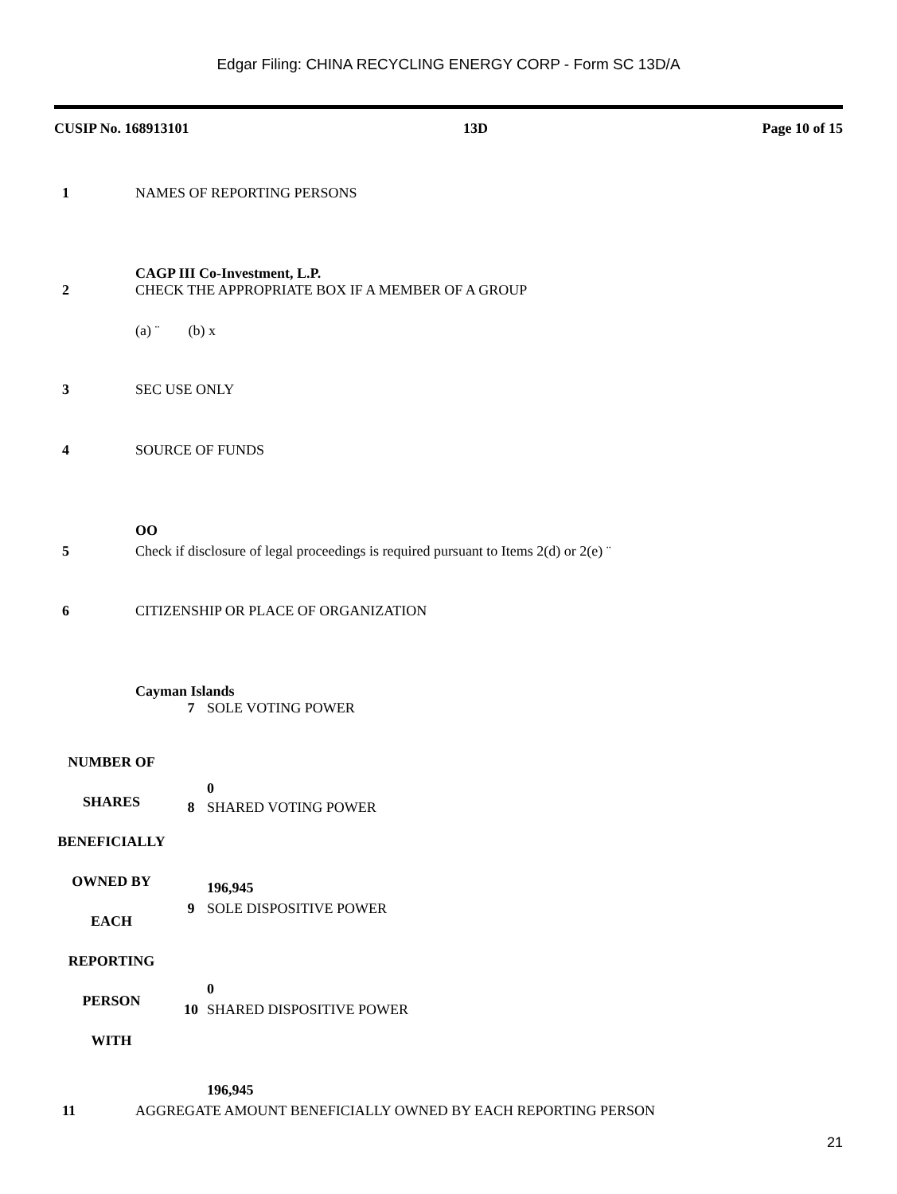Edgar Filing: CHINA RECYCLING ENERGY CORP - Form SC 13D/A
CUSIP No. 168913101 13D Page 10 of 15
| 1 | NAMES OF REPORTING PERSONS CAGP III Co-Investment, L.P. |
| 2 | CHECK THE APPROPRIATE BOX IF A MEMBER OF A GROUP (a) ¨ (b) x |
| 3 | SEC USE ONLY |
| 4 | SOURCE OF FUNDS OO |
| 5 | Check if disclosure of legal proceedings is required pursuant to Items 2(d) or 2(e) ¨ |
| 6 | CITIZENSHIP OR PLACE OF ORGANIZATION Cayman Islands |
| NUMBER OF SHARES BENEFICIALLY OWNED BY EACH REPORTING PERSON WITH | 7 | SOLE VOTING POWER 0 |
| | 8 | SHARED VOTING POWER 196,945 |
| | 9 | SOLE DISPOSITIVE POWER 0 |
| | 10 | SHARED DISPOSITIVE POWER 196,945 |
| 11 | AGGREGATE AMOUNT BENEFICIALLY OWNED BY EACH REPORTING PERSON |
21